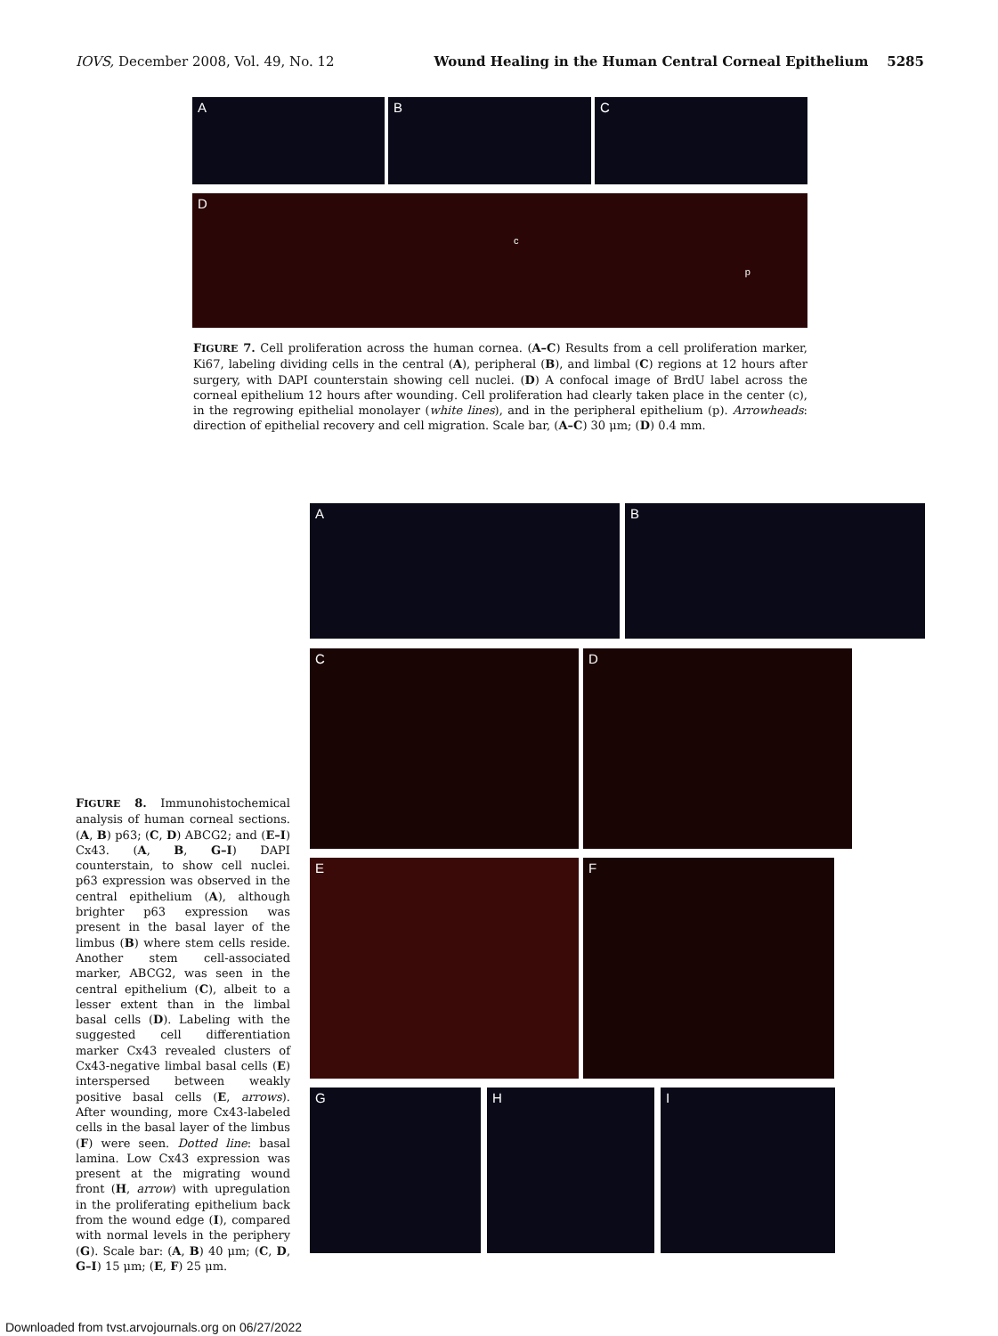IOVS, December 2008, Vol. 49, No. 12 Wound Healing in the Human Central Corneal Epithelium 5285
A B C
D c p
FIGURE 7. Cell proliferation across the human cornea. (A–C) Results from a cell proliferation marker, Ki67, labeling dividing cells in the central (A), peripheral (B), and limbal (C) regions at 12 hours after surgery, with DAPI counterstain showing cell nuclei. (D) A confocal image of BrdU label across the corneal epithelium 12 hours after wounding. Cell proliferation had clearly taken place in the center (c), in the regrowing epithelial monolayer (white lines), and in the peripheral epithelium (p). Arrowheads: direction of epithelial recovery and cell migration. Scale bar, (A–C) 30 μm; (D) 0.4 mm.
A B
C D
E F
G H I
FIGURE 8. Immunohistochemical analysis of human corneal sections. (A, B) p63; (C, D) ABCG2; and (E–I) Cx43. (A, B, G–I) DAPI counterstain, to show cell nuclei. p63 expression was observed in the central epithelium (A), although brighter p63 expression was present in the basal layer of the limbus (B) where stem cells reside. Another stem cell-associated marker, ABCG2, was seen in the central epithelium (C), albeit to a lesser extent than in the limbal basal cells (D). Labeling with the suggested cell differentiation marker Cx43 revealed clusters of Cx43-negative limbal basal cells (E) interspersed between weakly positive basal cells (E, arrows). After wounding, more Cx43-labeled cells in the basal layer of the limbus (F) were seen. Dotted line: basal lamina. Low Cx43 expression was present at the migrating wound front (H, arrow) with upregulation in the proliferating epithelium back from the wound edge (I), compared with normal levels in the periphery (G). Scale bar: (A, B) 40 μm; (C, D, G–I) 15 μm; (E, F) 25 μm.
Downloaded from tvst.arvojournals.org on 06/27/2022